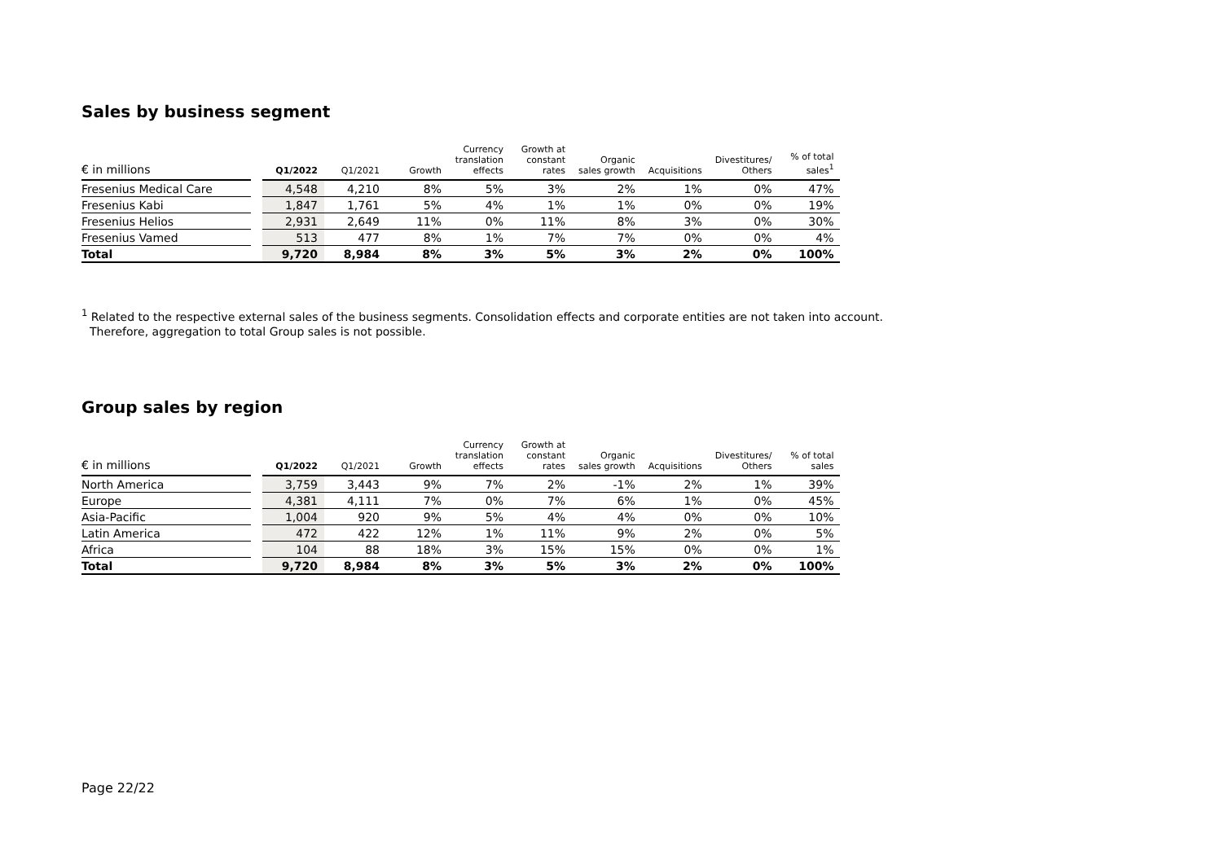Sales by business segment
| € in millions | | Q1/2022 | Q1/2021 | Growth | Currency translation effects | Growth at constant rates | Organic sales growth | Acquisitions | Divestitures/ Others | % of total sales<sup>1</sup> |
| --- | --- | --- | --- | --- | --- | --- | --- | --- | --- | --- |
| Fresenius Medical Care | | 4,548 | 4,210 | 8% | 5% | 3% | 2% | 1% | 0% | 47% |
| Fresenius Kabi | | 1,847 | 1,761 | 5% | 4% | 1% | 1% | 0% | 0% | 19% |
| Fresenius Helios | | 2,931 | 2,649 | 11% | 0% | 11% | 8% | 3% | 0% | 30% |
| Fresenius Vamed | | 513 | 477 | 8% | 1% | 7% | 7% | 0% | 0% | 4% |
| Total | | 9,720 | 8,984 | 8% | 3% | 5% | 3% | 2% | 0% | 100% |
<sup>1</sup> Related to the respective external sales of the business segments. Consolidation effects and corporate entities are not taken into account.
Therefore, aggregation to total Group sales is not possible.
Group sales by region
| € in millions | | Q1/2022 | Q1/2021 | Growth | Currency translation effects | Growth at constant rates | Organic sales growth | Acquisitions | Divestitures/ Others | % of total sales |
| --- | --- | --- | --- | --- | --- | --- | --- | --- | --- | --- |
| North America | | 3,759 | 3,443 | 9% | 7% | 2% | -1% | 2% | 1% | 39% |
| Europe | | 4,381 | 4,111 | 7% | 0% | 7% | 6% | 1% | 0% | 45% |
| Asia-Pacific | | 1,004 | 920 | 9% | 5% | 4% | 4% | 0% | 0% | 10% |
| Latin America | | 472 | 422 | 12% | 1% | 11% | 9% | 2% | 0% | 5% |
| Africa | | 104 | 88 | 18% | 3% | 15% | 15% | 0% | 0% | 1% |
| Total | | 9,720 | 8,984 | 8% | 3% | 5% | 3% | 2% | 0% | 100% |
Page 22/22